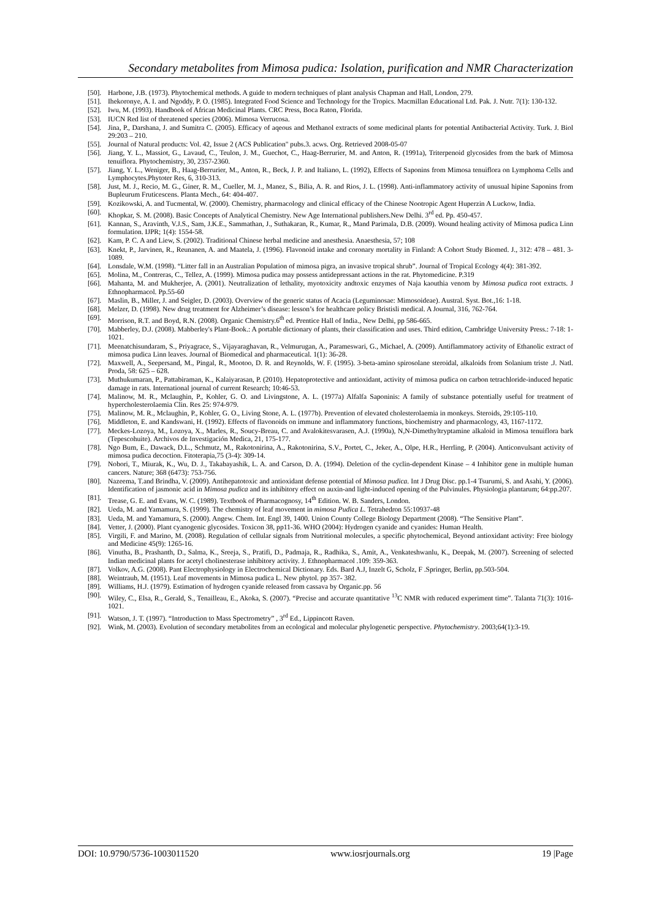Secondary metabolites from Mimosa pudica: Isolation, purification and NMR Characterization
[50]. Harbone, J.B. (1973). Phytochemical methods. A guide to modern techniques of plant analysis Chapman and Hall, London, 279.
[51]. Ihekoronye, A. I. and Ngoddy, P. O. (1985). Integrated Food Science and Technology for the Tropics. Macmillan Educational Ltd. Pak. J. Nutr. 7(1): 130-132.
[52]. Iwu, M. (1993). Handbook of African Medicinal Plants. CRC Press, Boca Raton, Florida.
[53]. IUCN Red list of threatened species (2006). Mimosa Verrucosa.
[54]. Jina, P., Darshana, J. and Sumitra C. (2005). Efficacy of aqeous and Methanol extracts of some medicinal plants for potential Antibacterial Activity. Turk. J. Biol 29:203 – 210.
[55]. Journal of Natural products: Vol. 42, Issue 2 (ACS Publication" pubs.3. acws. Org. Retrieved 2008-05-07
[56]. Jiang, Y. L., Massiot, G., Lavaud, C., Teulon, J. M., Guechot, C., Haag-Berrurier, M. and Anton, R. (1991a), Triterpenoid glycosides from the bark of Mimosa tenuiflora. Phytochemistry, 30, 2357-2360.
[57]. Jiang, Y. L., Weniger, B., Haag-Berrurier, M., Anton, R., Beck, J. P. and Italiano, L. (1992), Effects of Saponins from Mimosa tenuiflora on Lymphoma Cells and Lymphocytes.Phytoter Res, 6, 310-313.
[58]. Just, M. J., Recio, M. G., Giner, R. M., Cueller, M. J., Manez, S., Bilia, A. R. and Rios, J. L. (1998). Anti-inflammatory activity of unusual hipine Saponins from Bupleurum Fruticescens. Planta Mech., 64: 404-407.
[59]. Kozikowski, A. and Tucmental, W. (2000). Chemistry, pharmacology and clinical efficacy of the Chinese Nootropic Agent Huperzin A Luckow, India.
[60]. Khopkar, S. M. (2008). Basic Concepts of Analytical Chemistry. New Age International publishers.New Delhi. 3<sup>rd</sup> ed. Pp. 450-457.
[61]. Kannan, S., Aravinth, V.J.S., Sam, J.K.E., Sammathan, J., Suthakaran, R., Kumar, R., Mand Parimala, D.B. (2009). Wound healing activity of Mimosa pudica Linn formulation. IJPR; 1(4): 1554-58.
[62]. Kam, P. C. A and Liew, S. (2002). Traditional Chinese herbal medicine and anesthesia. Anaesthesia, 57; 108
[63]. Knekt, P., Jarvinen, R., Reunanen, A. and Maatela, J. (1996). Flavonoid intake and coronary mortality in Finland: A Cohort Study Biomed. J., 312: 478 – 481. 3-1089.
[64]. Lonsdale, W.M. (1998). “Litter fall in an Australian Population of mimosa pigra, an invasive tropical shrub”. Journal of Tropical Ecology 4(4): 381-392.
[65]. Molina, M., Contreras, C., Tellez, A. (1999). Mimosa pudica may possess antidepressant actions in the rat. Phytomedicine. P.319
[66]. Mahanta, M. and Mukherjee, A. (2001). Neutralization of lethality, myotoxicity andtoxic enzymes of Naja kaouthia venom by Mimosa pudica root extracts. J Ethnopharmacol. Pp.55-60
[67]. Maslin, B., Miller, J. and Seigler, D. (2003). Overview of the generic status of Acacia (Leguminosae: Mimosoideae). Austral. Syst. Bot.,16: 1-18.
[68]. Melzer, D. (1998). New drug treatment for Alzheimer’s disease: lesson’s for healthcare policy Bristisli medical. A Journal, 316, 762-764.
[69]. Morrison, R.T. and Boyd, R.N. (2008). Organic Chemistry.6<sup>th</sup> ed. Prentice Hall of India., New Delhi, pp 586-665.
[70]. Mabberley, D.J. (2008). Mabberley's Plant-Book.: A portable dictionary of plants, their classification and uses. Third edition, Cambridge University Press.: 7-18: 1-1021.
[71]. Meenatchisundaram, S., Priyagrace, S., Vijayaraghavan, R., Velmurugan, A., Parameswari, G., Michael, A. (2009). Antiflammatory activity of Ethanolic extract of mimosa pudica Linn leaves. Journal of Biomedical and pharmaceutical. 1(1): 36-28.
[72]. Maxwell, A., Seepersand, M., Pingal, R., Mootoo, D. R. and Reynolds, W. F. (1995). 3-beta-amino spirosolane steroidal, alkaloids from Solanium triste .J. Natl. Proda, 58: 625 – 628.
[73]. Muthukumaran, P., Pattabiraman, K., Kalaiyarasan, P. (2010). Hepatoprotective and antioxidant, activity of mimosa pudica on carbon tetrachloride-induced hepatic damage in rats. International journal of current Research; 10:46-53.
[74]. Malinow, M. R., Mclaughin, P., Kohler, G. O. and Livingstone, A. L. (1977a) Alfalfa Saponinis: A family of substance potentially useful for treatment of hypercholesterolaemia Clin. Res 25: 974-979.
[75]. Malinow, M. R., Mclaughin, P., Kohler, G. O., Living Stone, A. L. (1977b). Prevention of elevated cholesterolaemia in monkeys. Steroids, 29:105-110.
[76]. Middleton, E. and Kandswani, H. (1992). Effects of flavonoids on immune and inflammatory functions, biochemistry and pharmacology, 43, 1167-1172.
[77]. Meckes-Lozoya, M., Lozoya, X., Marles, R., Soucy-Breau, C. and Avalokitesvarasen, A.J. (1990a), N,N-Dimethyltryptamine alkaloid in Mimosa tenuiflora bark (Tepescohuite). Archivos de Investigación Medica, 21, 175-177.
[78]. Ngo Bum, E., Dawack, D.L., Schmutz, M., Rakotonirina, A., Rakotonirina, S.V., Portet, C., Jeker, A., Olpe, H.R., Herrling, P. (2004). Anticonvulsant activity of mimosa pudica decoction. Fitoterapia,75 (3-4): 309-14.
[79]. Nobori, T., Miurak, K., Wu, D. J., Takabayashik, L. A. and Carson, D. A. (1994). Deletion of the cyclin-dependent Kinase – 4 Inhibitor gene in multiple human cancers. Nature; 368 (6473): 753-756.
[80]. Nazeema, T.and Brindha, V. (2009). Antihepatotoxic and antioxidant defense potential of Mimosa pudica. Int J Drug Disc. pp.1-4 Tsurumi, S. and Asahi, Y. (2006). Identification of jasmonic acid in Mimosa pudica and its inhibitory effect on auxin-and light-induced opening of the Pulvinules. Physiologia plantarum; 64:pp.207.
[81]. Trease, G. E. and Evans, W. C. (1989). Textbook of Pharmacognosy, 14<sup>th</sup> Edition. W. B. Sanders, London.
[82]. Ueda, M. and Yamamura, S. (1999). The chemistry of leaf movement in mimosa Pudica L. Tetrahedron 55:10937-48
[83]. Ueda, M. and Yamamura, S. (2000). Angew. Chem. Int. Engl 39, 1400. Union County College Biology Department (2008). “The Sensitive Plant”.
[84]. Vetter, J. (2000). Plant cyanogenic glycosides. Toxicon 38, pp11-36. WHO (2004): Hydrogen cyanide and cyanides: Human Health.
[85]. Virgili, F. and Marino, M. (2008). Regulation of cellular signals from Nutritional molecules, a specific phytochemical, Beyond antioxidant activity: Free biology and Medicine 45(9): 1265-16.
[86]. Vinutha, B., Prashanth, D., Salma, K., Sreeja, S., Pratifi, D., Padmaja, R., Radhika, S., Amit, A., Venkateshwanlu, K., Deepak, M. (2007). Screening of selected Indian medicinal plants for acetyl cholinesterase inhibitory activity. J. Ethnopharmacol .109: 359-363.
[87]. Volkov, A.G. (2008). Pant Electrophysiology in Electrochemical Dictionary. Eds. Bard A.J, Inzelt G, Scholz, F .Springer, Berlin, pp.503-504.
[88]. Weintraub, M. (1951). Leaf movements in Mimosa pudica L. New phytol. pp 357- 382.
[89]. Williams, H.J. (1979). Estimation of hydrogen cyanide released from cassava by Organic.pp. 56
[90]. Wiley, C., Elsa, R., Gerald, S., Tenailleau, E., Akoka, S. (2007). “Precise and accurate quantitative <sup>13</sup>C NMR with reduced experiment time”. Talanta 71(3): 1016-1021.
[91]. Watson, J. T. (1997). “Introduction to Mass Spectrometry” , 3<sup>rd</sup> Ed., Lippincott Raven.
[92]. Wink, M. (2003). Evolution of secondary metabolites from an ecological and molecular phylogenetic perspective. Phytochemistry. 2003;64(1):3-19.
DOI: 10.9790/5736-1003011520 www.iosrjournals.org 19 |Page